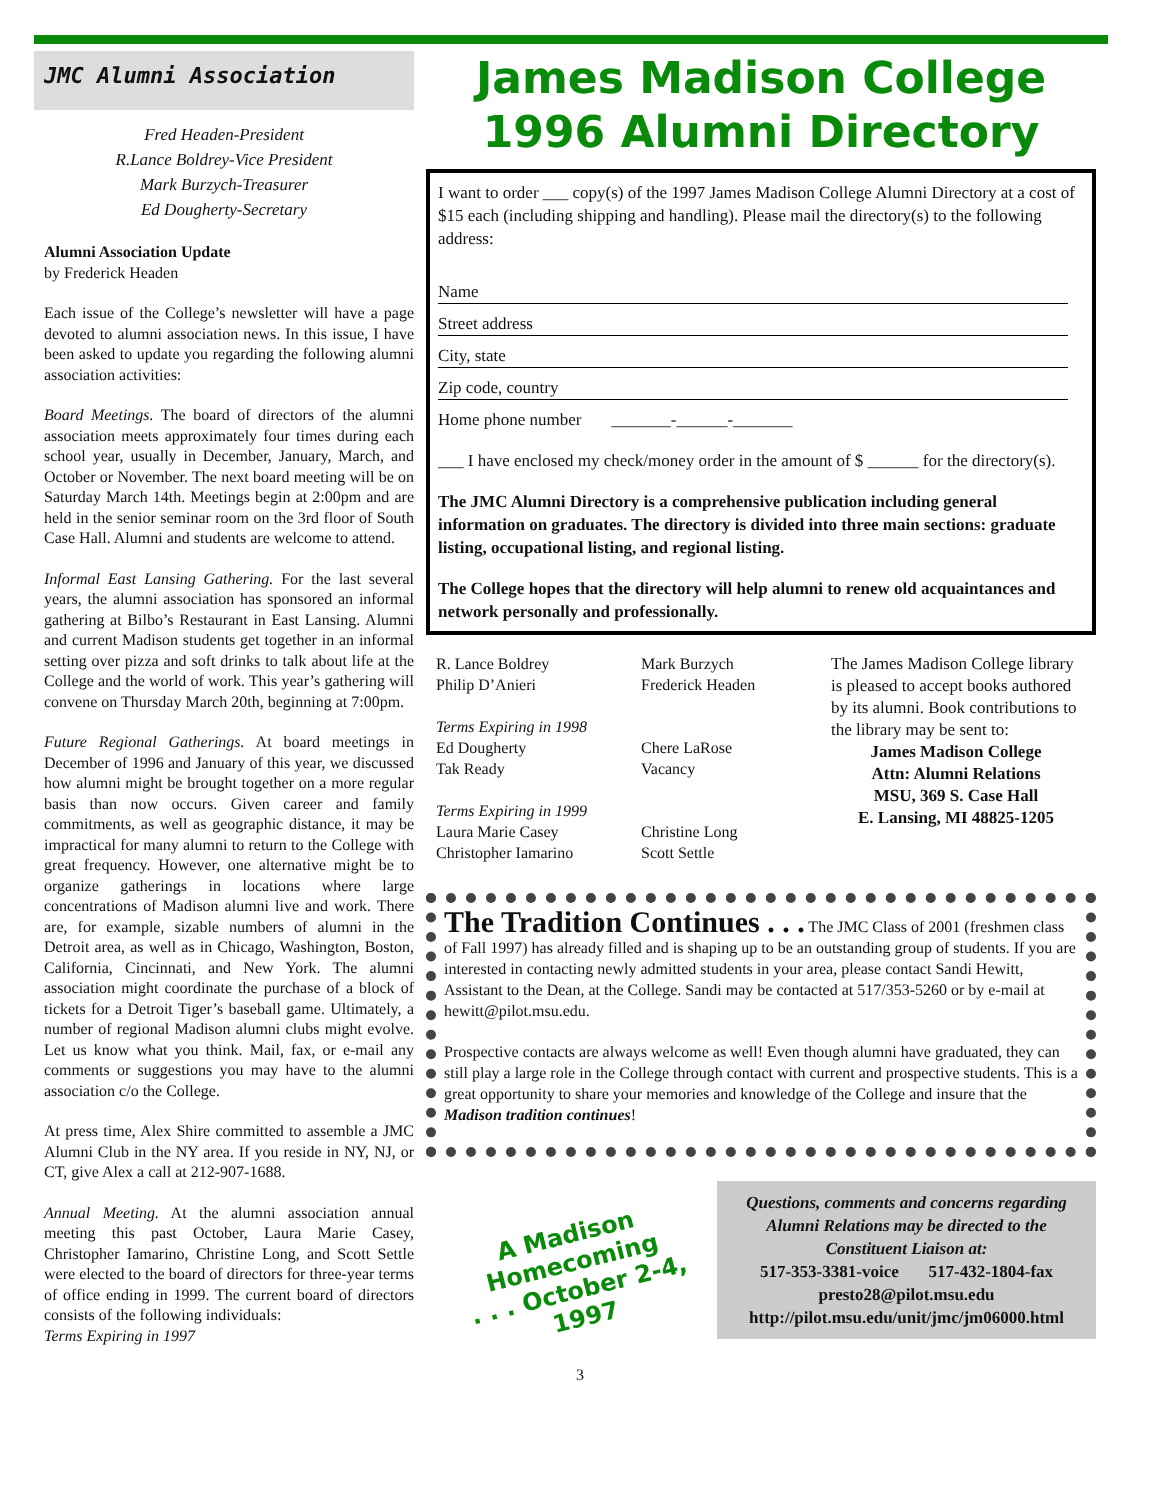JMC Alumni Association
Fred Headen-President
R.Lance Boldrey-Vice President
Mark Burzych-Treasurer
Ed Dougherty-Secretary
Alumni Association Update
by Frederick Headen
Each issue of the College’s newsletter will have a page devoted to alumni association news. In this issue, I have been asked to update you regarding the following alumni association activities:
Board Meetings. The board of directors of the alumni association meets approximately four times during each school year, usually in December, January, March, and October or November. The next board meeting will be on Saturday March 14th. Meetings begin at 2:00pm and are held in the senior seminar room on the 3rd floor of South Case Hall. Alumni and students are welcome to attend.
Informal East Lansing Gathering. For the last several years, the alumni association has sponsored an informal gathering at Bilbo’s Restaurant in East Lansing. Alumni and current Madison students get together in an informal setting over pizza and soft drinks to talk about life at the College and the world of work. This year’s gathering will convene on Thursday March 20th, beginning at 7:00pm.
Future Regional Gatherings. At board meetings in December of 1996 and January of this year, we discussed how alumni might be brought together on a more regular basis than now occurs. Given career and family commitments, as well as geographic distance, it may be impractical for many alumni to return to the College with great frequency. However, one alternative might be to organize gatherings in locations where large concentrations of Madison alumni live and work. There are, for example, sizable numbers of alumni in the Detroit area, as well as in Chicago, Washington, Boston, California, Cincinnati, and New York. The alumni association might coordinate the purchase of a block of tickets for a Detroit Tiger’s baseball game. Ultimately, a number of regional Madison alumni clubs might evolve. Let us know what you think. Mail, fax, or e-mail any comments or suggestions you may have to the alumni association c/o the College.
At press time, Alex Shire committed to assemble a JMC Alumni Club in the NY area. If you reside in NY, NJ, or CT, give Alex a call at 212-907-1688.
Annual Meeting. At the alumni association annual meeting this past October, Laura Marie Casey, Christopher Iamarino, Christine Long, and Scott Settle were elected to the board of directors for three-year terms of office ending in 1999. The current board of directors consists of the following individuals:
Terms Expiring in 1997
James Madison College
1996 Alumni Directory
I want to order ___ copy(s) of the 1997 James Madison College Alumni Directory at a cost of $15 each (including shipping and handling). Please mail the directory(s) to the following address:
Name
Street address
City, state
Zip code, country
Home phone number _______-______-_______
___ I have enclosed my check/money order in the amount of $ ______ for the directory(s).
The JMC Alumni Directory is a comprehensive publication including general information on graduates. The directory is divided into three main sections: graduate listing, occupational listing, and regional listing.
The College hopes that the directory will help alumni to renew old acquaintances and network personally and professionally.
R. Lance Boldrey
Philip D’Anieri
Terms Expiring in 1998
Ed Dougherty
Tak Ready
Terms Expiring in 1999
Laura Marie Casey
Christopher Iamarino
Mark Burzych
Frederick Headen
Chere LaRose
Vacancy
Christine Long
Scott Settle
The James Madison College library is pleased to accept books authored by its alumni. Book contributions to the library may be sent to:
James Madison College
Attn: Alumni Relations
MSU, 369 S. Case Hall
E. Lansing, MI 48825-1205
The Tradition Continues . . . The JMC Class of 2001 (freshmen class of Fall 1997) has already filled and is shaping up to be an outstanding group of students. If you are interested in contacting newly admitted students in your area, please contact Sandi Hewitt, Assistant to the Dean, at the College. Sandi may be contacted at 517/353-5260 or by e-mail at hewitt@pilot.msu.edu.
Prospective contacts are always welcome as well! Even though alumni have graduated, they can still play a large role in the College through contact with current and prospective students. This is a great opportunity to share your memories and knowledge of the College and insure that the Madison tradition continues!
A Madison Homecoming
. . . October 2-4, 1997
Questions, comments and concerns regarding Alumni Relations may be directed to the Constituent Liaison at:
517-353-3381-voice 517-432-1804-fax
presto28@pilot.msu.edu
http://pilot.msu.edu/unit/jmc/jm06000.html
3